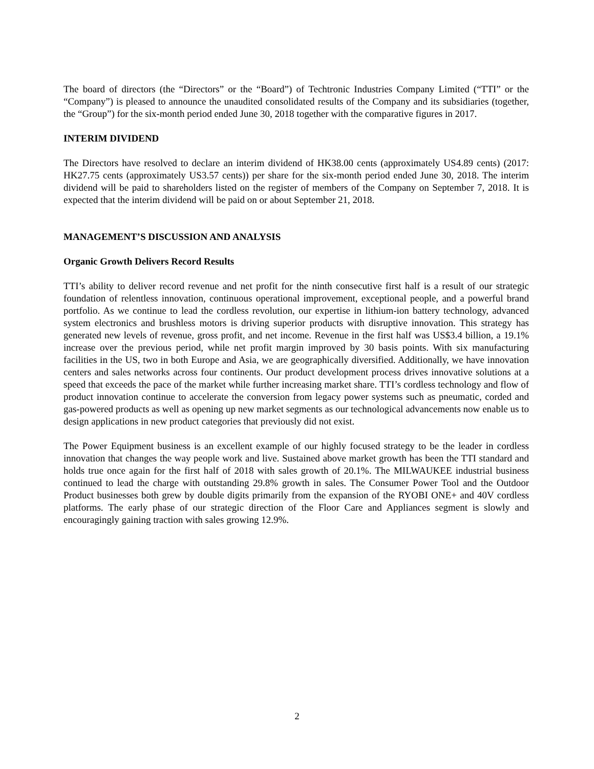The board of directors (the “Directors” or the “Board”) of Techtronic Industries Company Limited (“TTI” or the “Company”) is pleased to announce the unaudited consolidated results of the Company and its subsidiaries (together, the “Group”) for the six-month period ended June 30, 2018 together with the comparative figures in 2017.
INTERIM DIVIDEND
The Directors have resolved to declare an interim dividend of HK38.00 cents (approximately US4.89 cents) (2017: HK27.75 cents (approximately US3.57 cents)) per share for the six-month period ended June 30, 2018. The interim dividend will be paid to shareholders listed on the register of members of the Company on September 7, 2018. It is expected that the interim dividend will be paid on or about September 21, 2018.
MANAGEMENT’S DISCUSSION AND ANALYSIS
Organic Growth Delivers Record Results
TTI’s ability to deliver record revenue and net profit for the ninth consecutive first half is a result of our strategic foundation of relentless innovation, continuous operational improvement, exceptional people, and a powerful brand portfolio. As we continue to lead the cordless revolution, our expertise in lithium-ion battery technology, advanced system electronics and brushless motors is driving superior products with disruptive innovation. This strategy has generated new levels of revenue, gross profit, and net income. Revenue in the first half was US$3.4 billion, a 19.1% increase over the previous period, while net profit margin improved by 30 basis points. With six manufacturing facilities in the US, two in both Europe and Asia, we are geographically diversified. Additionally, we have innovation centers and sales networks across four continents. Our product development process drives innovative solutions at a speed that exceeds the pace of the market while further increasing market share. TTI’s cordless technology and flow of product innovation continue to accelerate the conversion from legacy power systems such as pneumatic, corded and gas-powered products as well as opening up new market segments as our technological advancements now enable us to design applications in new product categories that previously did not exist.
The Power Equipment business is an excellent example of our highly focused strategy to be the leader in cordless innovation that changes the way people work and live. Sustained above market growth has been the TTI standard and holds true once again for the first half of 2018 with sales growth of 20.1%. The MILWAUKEE industrial business continued to lead the charge with outstanding 29.8% growth in sales. The Consumer Power Tool and the Outdoor Product businesses both grew by double digits primarily from the expansion of the RYOBI ONE+ and 40V cordless platforms. The early phase of our strategic direction of the Floor Care and Appliances segment is slowly and encouragingly gaining traction with sales growing 12.9%.
2